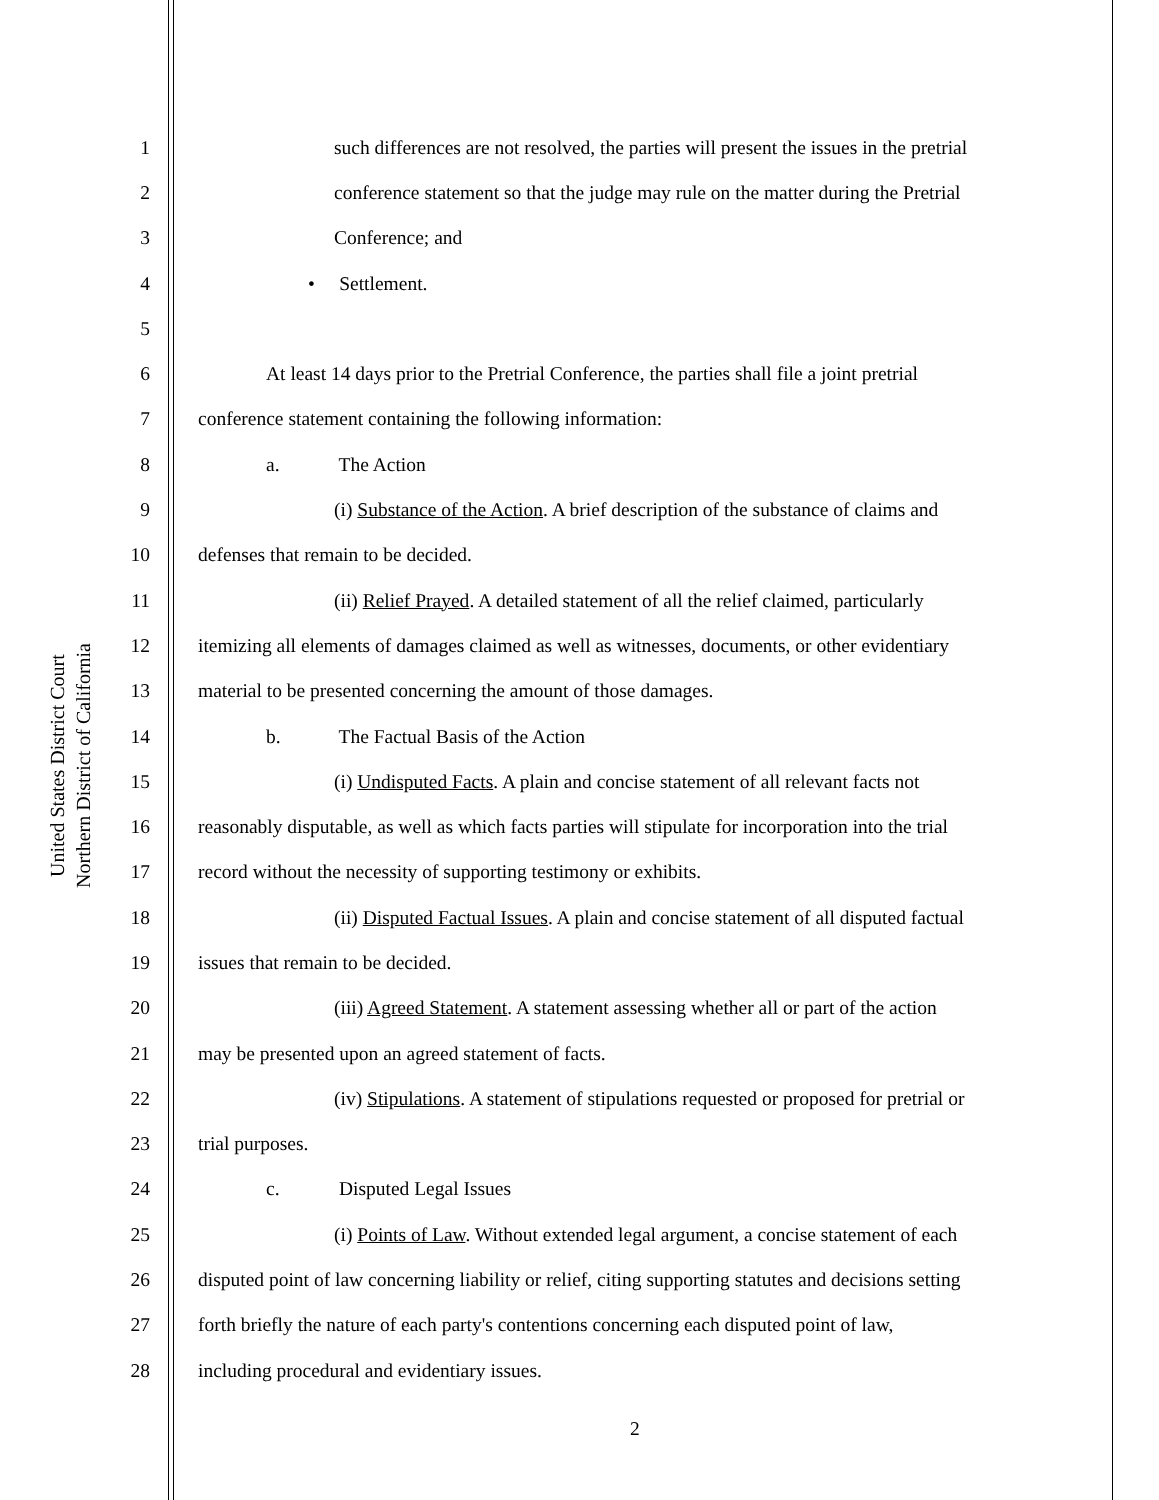United States District Court
Northern District of California
1 such differences are not resolved, the parties will present the issues in the pretrial
2 conference statement so that the judge may rule on the matter during the Pretrial
3 Conference; and
4 • Settlement.
5
6 At least 14 days prior to the Pretrial Conference, the parties shall file a joint pretrial
7 conference statement containing the following information:
8 a. The Action
9 (i) Substance of the Action. A brief description of the substance of claims and
10 defenses that remain to be decided.
11 (ii) Relief Prayed. A detailed statement of all the relief claimed, particularly
12 itemizing all elements of damages claimed as well as witnesses, documents, or other evidentiary
13 material to be presented concerning the amount of those damages.
14 b. The Factual Basis of the Action
15 (i) Undisputed Facts. A plain and concise statement of all relevant facts not
16 reasonably disputable, as well as which facts parties will stipulate for incorporation into the trial
17 record without the necessity of supporting testimony or exhibits.
18 (ii) Disputed Factual Issues. A plain and concise statement of all disputed factual
19 issues that remain to be decided.
20 (iii) Agreed Statement. A statement assessing whether all or part of the action
21 may be presented upon an agreed statement of facts.
22 (iv) Stipulations. A statement of stipulations requested or proposed for pretrial or
23 trial purposes.
24 c. Disputed Legal Issues
25 (i) Points of Law. Without extended legal argument, a concise statement of each
26 disputed point of law concerning liability or relief, citing supporting statutes and decisions setting
27 forth briefly the nature of each party's contentions concerning each disputed point of law,
28 including procedural and evidentiary issues.
2